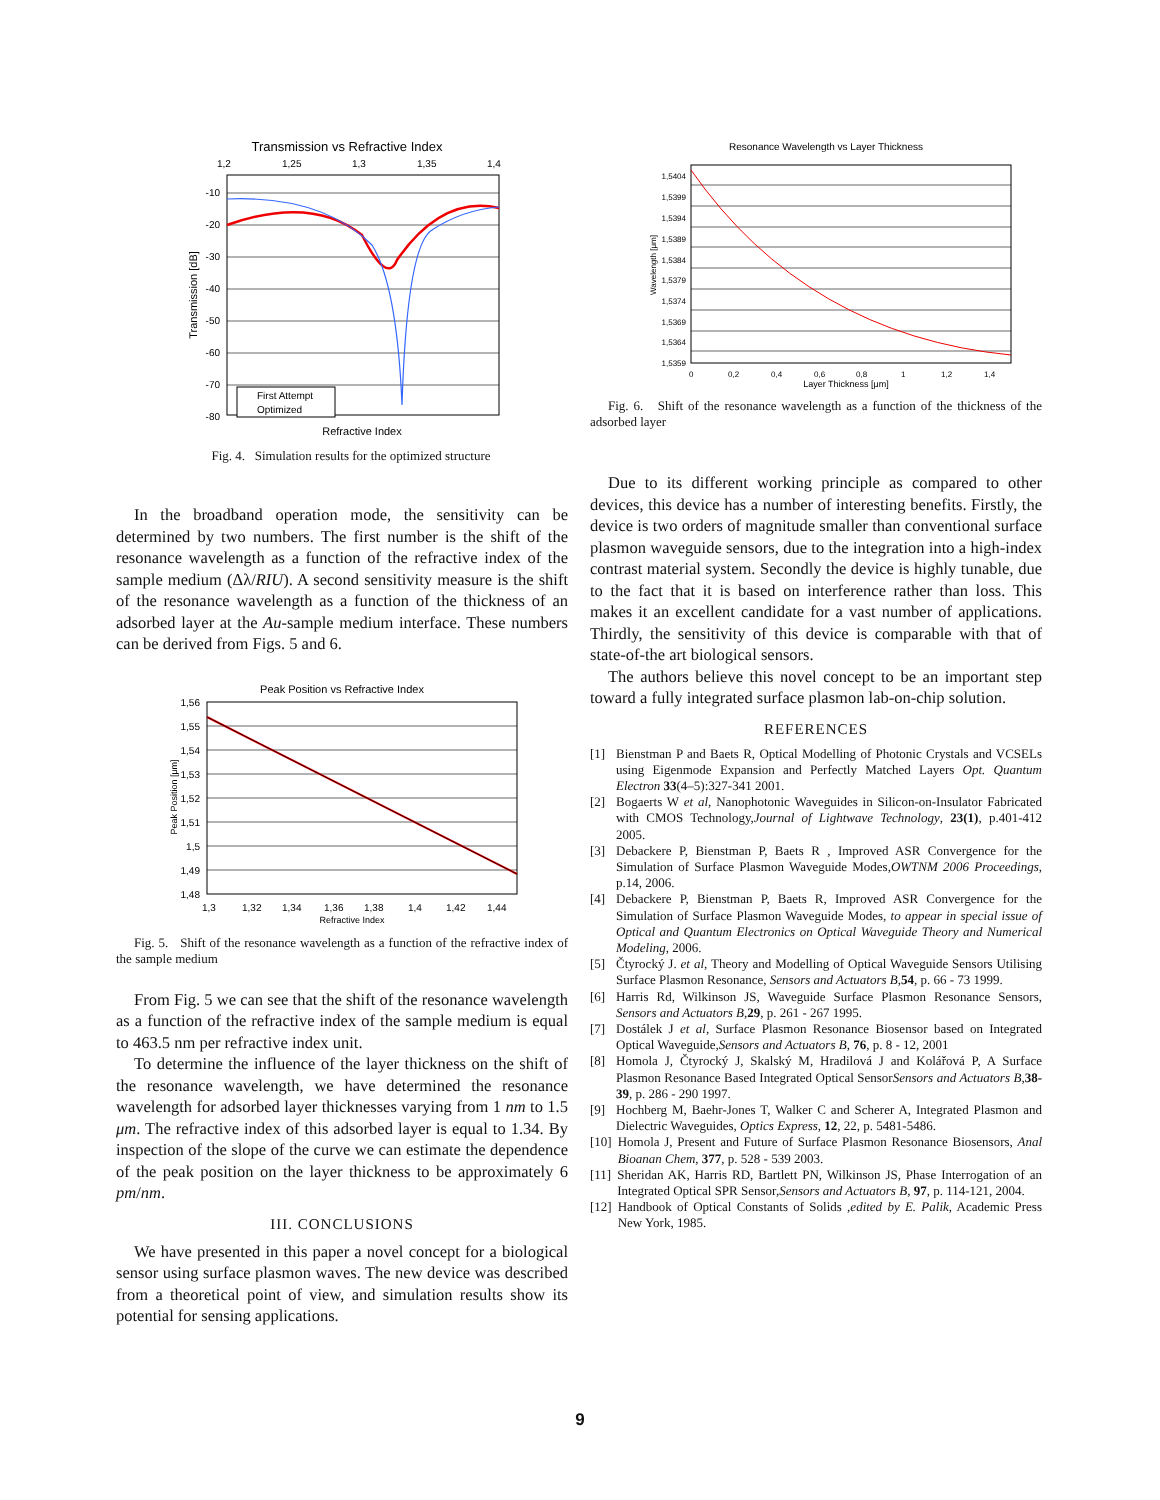Transmission vs Refractive Index
1,2
1,25
1,3
1,35
1,4
-10
-20
-30
-40
-50
-60
-70
-80
Transmission [dB]
First Attempt
Optimized
Refractive Index
Fig. 4. Simulation results for the optimized structure
In the broadband operation mode, the sensitivity can be determined by two numbers. The first number is the shift of the resonance wavelength as a function of the refractive index of the sample medium (Δλ/RIU). A second sensitivity measure is the shift of the resonance wavelength as a function of the thickness of an adsorbed layer at the Au-sample medium interface. These numbers can be derived from Figs. 5 and 6.
Peak Position vs Refractive Index
1,56
1,55
1,54
1,53
1,52
1,51
1,5
1,49
1,48
1,3
1,32
1,34
1,36
1,38
1,4
1,42
1,44
Refractive Index
Peak Position [μm]
Fig. 5. Shift of the resonance wavelength as a function of the refractive index of the sample medium
From Fig. 5 we can see that the shift of the resonance wavelength as a function of the refractive index of the sample medium is equal to 463.5 nm per refractive index unit.
To determine the influence of the layer thickness on the shift of the resonance wavelength, we have determined the resonance wavelength for adsorbed layer thicknesses varying from 1 nm to 1.5 μm. The refractive index of this adsorbed layer is equal to 1.34. By inspection of the slope of the curve we can estimate the dependence of the peak position on the layer thickness to be approximately 6 pm/nm.
III. CONCLUSIONS
We have presented in this paper a novel concept for a biological sensor using surface plasmon waves. The new device was described from a theoretical point of view, and simulation results show its potential for sensing applications.
Resonance Wavelength vs Layer Thickness
1,5404
1,5399
1,5394
1,5389
1,5384
1,5379
1,5374
1,5369
1,5364
1,5359
0
0,2
0,4
0,6
0,8
1
1,2
1,4
Layer Thickness [μm]
Wavelength [μm]
Fig. 6. Shift of the resonance wavelength as a function of the thickness of the adsorbed layer
Due to its different working principle as compared to other devices, this device has a number of interesting benefits. Firstly, the device is two orders of magnitude smaller than conventional surface plasmon waveguide sensors, due to the integration into a high-index contrast material system. Secondly the device is highly tunable, due to the fact that it is based on interference rather than loss. This makes it an excellent candidate for a vast number of applications. Thirdly, the sensitivity of this device is comparable with that of state-of-the art biological sensors.
The authors believe this novel concept to be an important step toward a fully integrated surface plasmon lab-on-chip solution.
REFERENCES
[1] Bienstman P and Baets R, Optical Modelling of Photonic Crystals and VCSELs using Eigenmode Expansion and Perfectly Matched Layers Opt. Quantum Electron 33(4–5):327-341 2001.
[2] Bogaerts W et al, Nanophotonic Waveguides in Silicon-on-Insulator Fabricated with CMOS Technology,Journal of Lightwave Technology, 23(1), p.401-412 2005.
[3] Debackere P, Bienstman P, Baets R , Improved ASR Convergence for the Simulation of Surface Plasmon Waveguide Modes,OWTNM 2006 Proceedings, p.14, 2006.
[4] Debackere P, Bienstman P, Baets R, Improved ASR Convergence for the Simulation of Surface Plasmon Waveguide Modes, to appear in special issue of Optical and Quantum Electronics on Optical Waveguide Theory and Numerical Modeling, 2006.
[5] Čtyrocký J. et al, Theory and Modelling of Optical Waveguide Sensors Utilising Surface Plasmon Resonance, Sensors and Actuators B,54, p. 66 - 73 1999.
[6] Harris Rd, Wilkinson JS, Waveguide Surface Plasmon Resonance Sensors, Sensors and Actuators B,29, p. 261 - 267 1995.
[7] Dostálek J et al, Surface Plasmon Resonance Biosensor based on Integrated Optical Waveguide,Sensors and Actuators B, 76, p. 8 - 12, 2001
[8] Homola J, Čtyrocký J, Skalský M, Hradilová J and Kolářová P, A Surface Plasmon Resonance Based Integrated Optical SensorSensors and Actuators B,38-39, p. 286 - 290 1997.
[9] Hochberg M, Baehr-Jones T, Walker C and Scherer A, Integrated Plasmon and Dielectric Waveguides, Optics Express, 12, 22, p. 5481-5486.
[10] Homola J, Present and Future of Surface Plasmon Resonance Biosensors, Anal Bioanan Chem, 377, p. 528 - 539 2003.
[11] Sheridan AK, Harris RD, Bartlett PN, Wilkinson JS, Phase Interrogation of an Integrated Optical SPR Sensor,Sensors and Actuators B, 97, p. 114-121, 2004.
[12] Handbook of Optical Constants of Solids ,edited by E. Palik, Academic Press New York, 1985.
9